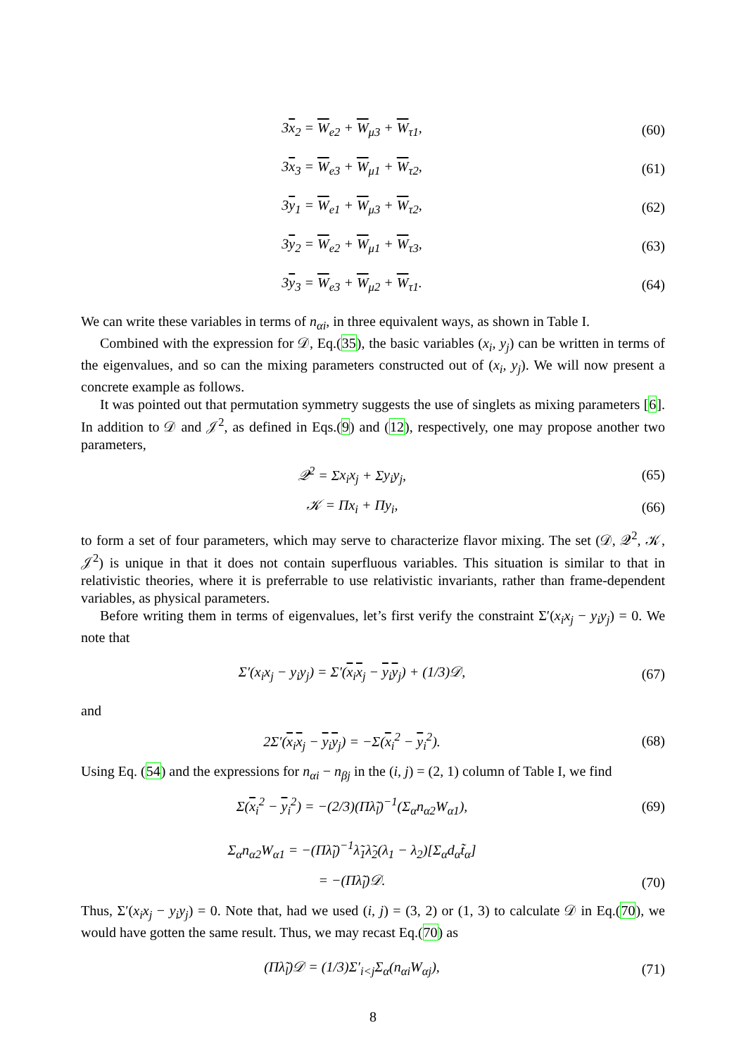3x<sub>2</sub> = W<sub>e2</sub> + W<sub>μ3</sub> + W<sub>τ1</sub>, (60)
3x<sub>3</sub> = W<sub>e3</sub> + W<sub>μ1</sub> + W<sub>τ2</sub>, (61)
3y<sub>1</sub> = W<sub>e1</sub> + W<sub>μ3</sub> + W<sub>τ2</sub>, (62)
3y<sub>2</sub> = W<sub>e2</sub> + W<sub>μ1</sub> + W<sub>τ3</sub>, (63)
3y<sub>3</sub> = W<sub>e3</sub> + W<sub>μ2</sub> + W<sub>τ1</sub>. (64)
We can write these variables in terms of n<sub>αi</sub>, in three equivalent ways, as shown in Table I.
Combined with the expression for 𝒟, Eq.(35), the basic variables (x<sub>i</sub>, y<sub>j</sub>) can be written in terms of the eigenvalues, and so can the mixing parameters constructed out of (x<sub>i</sub>, y<sub>j</sub>). We will now present a concrete example as follows.
It was pointed out that permutation symmetry suggests the use of singlets as mixing parameters [6]. In addition to 𝒟 and 𝒥<sup>2</sup>, as defined in Eqs.(9) and (12), respectively, one may propose another two parameters,
𝒬<sup>2</sup> = Σx<sub>i</sub>x<sub>j</sub> + Σy<sub>i</sub>y<sub>j</sub>, (65)
𝒦 = Πx<sub>i</sub> + Πy<sub>i</sub>, (66)
to form a set of four parameters, which may serve to characterize flavor mixing. The set (𝒟, 𝒬<sup>2</sup>, 𝒦, 𝒥<sup>2</sup>) is unique in that it does not contain superfluous variables. This situation is similar to that in relativistic theories, where it is preferrable to use relativistic invariants, rather than frame-dependent variables, as physical parameters.
Before writing them in terms of eigenvalues, let’s first verify the constraint Σ′(x<sub>i</sub>x<sub>j</sub> − y<sub>i</sub>y<sub>j</sub>) = 0. We note that
Σ′(x<sub>i</sub>x<sub>j</sub> − y<sub>i</sub>y<sub>j</sub>) = Σ′(x<sub>i</sub>x<sub>j</sub> − y<sub>i</sub>y<sub>j</sub>) + (1/3)𝒟, (67)
and
2Σ′(x<sub>i</sub>x<sub>j</sub> − y<sub>i</sub>y<sub>j</sub>) = −Σ(x<sub>i</sub><sup>2</sup> − y<sub>i</sub><sup>2</sup>). (68)
Using Eq. (54) and the expressions for n<sub>αi</sub> − n<sub>βj</sub> in the (i, j) = (2, 1) column of Table I, we find
Σ(x<sub>i</sub><sup>2</sup> − y<sub>i</sub><sup>2</sup>) = −(2/3)(Πλ̃<sub>l</sub>)<sup>−1</sup>(Σ<sub>α</sub>n<sub>α2</sub>W<sub>α1</sub>), (69)
Σ<sub>α</sub>n<sub>α2</sub>W<sub>α1</sub> = −(Πλ̃<sub>l</sub>)<sup>−1</sup>λ̃<sub>1</sub>λ̃<sub>2</sub>(λ<sub>1</sub> − λ<sub>2</sub>)[Σ<sub>α</sub>d<sub>α</sub>t̃<sub>α</sub>]
= −(Πλ̃<sub>l</sub>)𝒟. (70)
Thus, Σ′(x<sub>i</sub>x<sub>j</sub> − y<sub>i</sub>y<sub>j</sub>) = 0. Note that, had we used (i, j) = (3, 2) or (1, 3) to calculate 𝒟 in Eq.(70), we would have gotten the same result. Thus, we may recast Eq.(70) as
(Πλ̃<sub>l</sub>)𝒟 = (1/3)Σ′<sub>i<j</sub>Σ<sub>α</sub>(n<sub>αi</sub>W<sub>αj</sub>), (71)
8